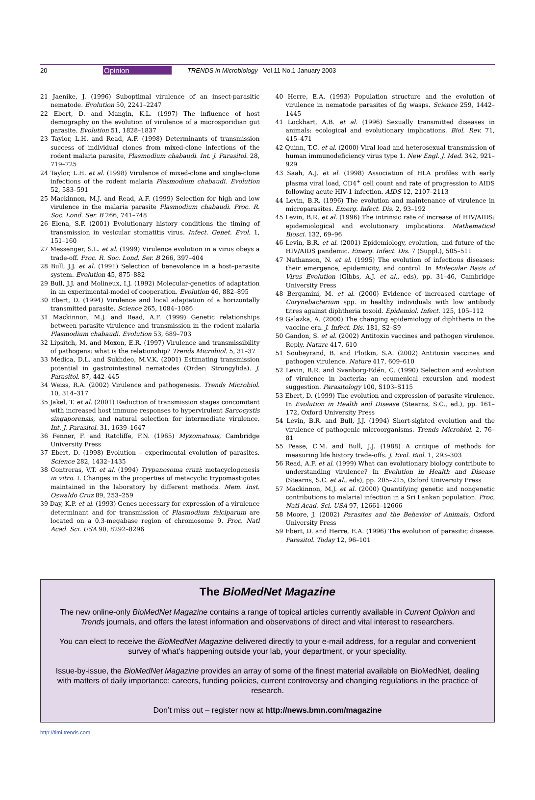20 Opinion TRENDS in Microbiology Vol.11 No.1 January 2003
21 Jaenike, J. (1996) Suboptimal virulence of an insect-parasitic nematode. Evolution 50, 2241–2247
22 Ebert, D. and Mangin, K.L. (1997) The influence of host demography on the evolution of virulence of a microsporidian gut parasite. Evolution 51, 1828–1837
23 Taylor, L.H. and Read, A.F. (1998) Determinants of transmission success of individual clones from mixed-clone infections of the rodent malaria parasite, Plasmodium chabaudi. Int. J. Parasitol. 28, 719–725
24 Taylor, L.H. et al. (1998) Virulence of mixed-clone and single-clone infections of the rodent malaria Plasmodium chabaudi. Evolution 52, 583–591
25 Mackinnon, M.J. and Read, A.F. (1999) Selection for high and low virulence in the malaria parasite Plasmodium chabaudi. Proc. R. Soc. Lond. Ser. B 266, 741–748
26 Elena, S.F. (2001) Evolutionary history conditions the timing of transmission in vesicular stomatitis virus. Infect. Genet. Evol. 1, 151–160
27 Messenger, S.L. et al. (1999) Virulence evolution in a virus obeys a trade-off. Proc. R. Soc. Lond. Ser. B 266, 397–404
28 Bull, J.J. et al. (1991) Selection of benevolence in a host–parasite system. Evolution 45, 875–882
29 Bull, J.J. and Molineux, I.J. (1992) Molecular-genetics of adaptation in an experimental-model of cooperation. Evolution 46, 882–895
30 Ebert, D. (1994) Virulence and local adaptation of a horizontally transmitted parasite. Science 265, 1084–1086
31 Mackinnon, M.J. and Read, A.F. (1999) Genetic relationships between parasite virulence and transmission in the rodent malaria Plasmodium chabaudi. Evolution 53, 689–703
32 Lipsitch, M. and Moxon, E.R. (1997) Virulence and transmissibility of pathogens: what is the relationship? Trends Microbiol. 5, 31–37
33 Medica, D.L. and Sukhdeo, M.V.K. (2001) Estimating transmission potential in gastrointestinal nematodes (Order: Strongylida). J. Parasitol. 87, 442–445
34 Weiss, R.A. (2002) Virulence and pathogenesis. Trends Microbiol. 10, 314–317
35 Jakel, T. et al. (2001) Reduction of transmission stages concomitant with increased host immune responses to hypervirulent Sarcocystis singaporensis, and natural selection for intermediate virulence. Int. J. Parasitol. 31, 1639–1647
36 Fenner, F. and Ratcliffe, F.N. (1965) Myxomatosis, Cambridge University Press
37 Ebert, D. (1998) Evolution – experimental evolution of parasites. Science 282, 1432–1435
38 Contreras, V.T. et al. (1994) Trypanosoma cruzi: metacyclogenesis in vitro. I. Changes in the properties of metacyclic trypomastigotes maintained in the laboratory by different methods. Mem. Inst. Oswaldo Cruz 89, 253–259
39 Day, K.P. et al. (1993) Genes necessary for expression of a virulence determinant and for transmission of Plasmodium falciparum are located on a 0.3-megabase region of chromosome 9. Proc. Natl Acad. Sci. USA 90, 8292–8296
40 Herre, E.A. (1993) Population structure and the evolution of virulence in nematode parasites of fig wasps. Science 259, 1442–1445
41 Lockhart, A.B. et al. (1996) Sexually transmitted diseases in animals: ecological and evolutionary implications. Biol. Rev. 71, 415–471
42 Quinn, T.C. et al. (2000) Viral load and heterosexual transmission of human immunodeficiency virus type 1. New Engl. J. Med. 342, 921–929
43 Saah, A.J. et al. (1998) Association of HLA profiles with early plasma viral load, CD4<sup>+</sup> cell count and rate of progression to AIDS following acute HIV-1 infection. AIDS 12, 2107–2113
44 Levin, B.R. (1996) The evolution and maintenance of virulence in microparasites. Emerg. Infect. Dis. 2, 93–192
45 Levin, B.R. et al. (1996) The intrinsic rate of increase of HIV/AIDS: epidemiological and evolutionary implications. Mathematical Biosci. 132, 69–96
46 Levin, B.R. et al. (2001) Epidemiology, evolution, and future of the HIV/AIDS pandemic. Emerg. Infect. Dis. 7 (Suppl.), 505–511
47 Nathanson, N. et al. (1995) The evolution of infectious diseases: their emergence, epidemicity, and control. In Molecular Basis of Virus Evolution (Gibbs, A.J. et al., eds), pp. 31–46, Cambridge University Press
48 Bergamini, M. et al. (2000) Evidence of increased carriage of Corynebacterium spp. in healthy individuals with low antibody titres against diphtheria toxoid. Epidemiol. Infect. 125, 105–112
49 Galazka, A. (2000) The changing epidemiology of diphtheria in the vaccine era. J. Infect. Dis. 181, S2–S9
50 Gandon, S. et al. (2002) Antitoxin vaccines and pathogen virulence. Reply. Nature 417, 610
51 Soubeyrand, B. and Plotkin, S.A. (2002) Antitoxin vaccines and pathogen virulence. Nature 417, 609–610
52 Levin, B.R. and Svanborg-Edén, C. (1990) Selection and evolution of virulence in bacteria: an ecumenical excursion and modest suggestion. Parasitology 100, S103–S115
53 Ebert, D. (1999) The evolution and expression of parasite virulence. In Evolution in Health and Disease (Stearns, S.C., ed.), pp. 161–172, Oxford University Press
54 Levin, B.R. and Bull, J.J. (1994) Short-sighted evolution and the virulence of pathogenic microorganisms. Trends Microbiol. 2, 76–81
55 Pease, C.M. and Bull, J.J. (1988) A critique of methods for measuring life history trade-offs. J. Evol. Biol. 1, 293–303
56 Read, A.F. et al. (1999) What can evolutionary biology contribute to understanding virulence? In Evolution in Health and Disease (Stearns, S.C. et al., eds), pp. 205–215, Oxford University Press
57 Mackinnon, M.J. et al. (2000) Quantifying genetic and nongenetic contributions to malarial infection in a Sri Lankan population. Proc. Natl Acad. Sci. USA 97, 12661–12666
58 Moore, J. (2002) Parasites and the Behavior of Animals, Oxford University Press
59 Ebert, D. and Herre, E.A. (1996) The evolution of parasitic disease. Parasitol. Today 12, 96–101
The BioMedNet Magazine
The new online-only BioMedNet Magazine contains a range of topical articles currently available in Current Opinion and Trends journals, and offers the latest information and observations of direct and vital interest to researchers.
You can elect to receive the BioMedNet Magazine delivered directly to your e-mail address, for a regular and convenient survey of what’s happening outside your lab, your department, or your speciality.
Issue-by-issue, the BioMedNet Magazine provides an array of some of the finest material available on BioMedNet, dealing with matters of daily importance: careers, funding policies, current controversy and changing regulations in the practice of research.
Don’t miss out – register now at http://news.bmn.com/magazine
http://timi.trends.com